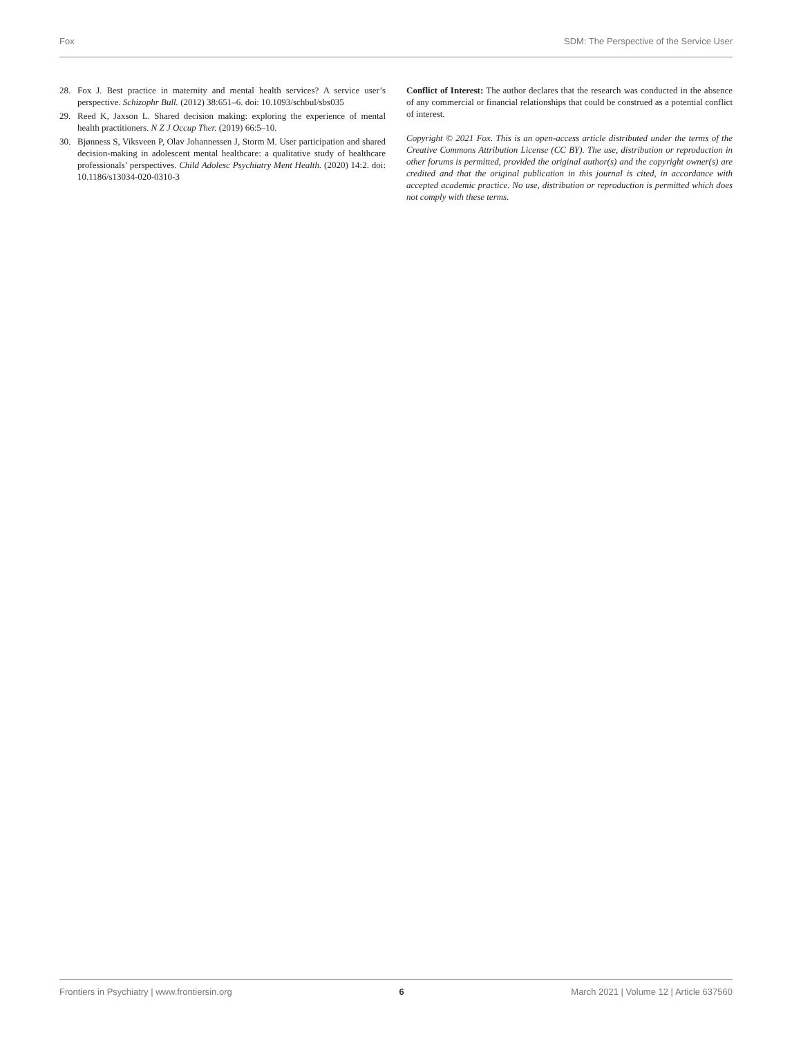Fox SDM: The Perspective of the Service User
28. Fox J. Best practice in maternity and mental health services? A service user’s perspective. Schizophr Bull. (2012) 38:651–6. doi: 10.1093/schbul/sbs035
29. Reed K, Jaxson L. Shared decision making: exploring the experience of mental health practitioners. N Z J Occup Ther. (2019) 66:5–10.
30. Bjønness S, Viksveen P, Olav Johannessen J, Storm M. User participation and shared decision-making in adolescent mental healthcare: a qualitative study of healthcare professionals’ perspectives. Child Adolesc Psychiatry Ment Health. (2020) 14:2. doi: 10.1186/s13034-020-0310-3
Conflict of Interest: The author declares that the research was conducted in the absence of any commercial or financial relationships that could be construed as a potential conflict of interest.
Copyright © 2021 Fox. This is an open-access article distributed under the terms of the Creative Commons Attribution License (CC BY). The use, distribution or reproduction in other forums is permitted, provided the original author(s) and the copyright owner(s) are credited and that the original publication in this journal is cited, in accordance with accepted academic practice. No use, distribution or reproduction is permitted which does not comply with these terms.
Frontiers in Psychiatry | www.frontiersin.org 6 March 2021 | Volume 12 | Article 637560